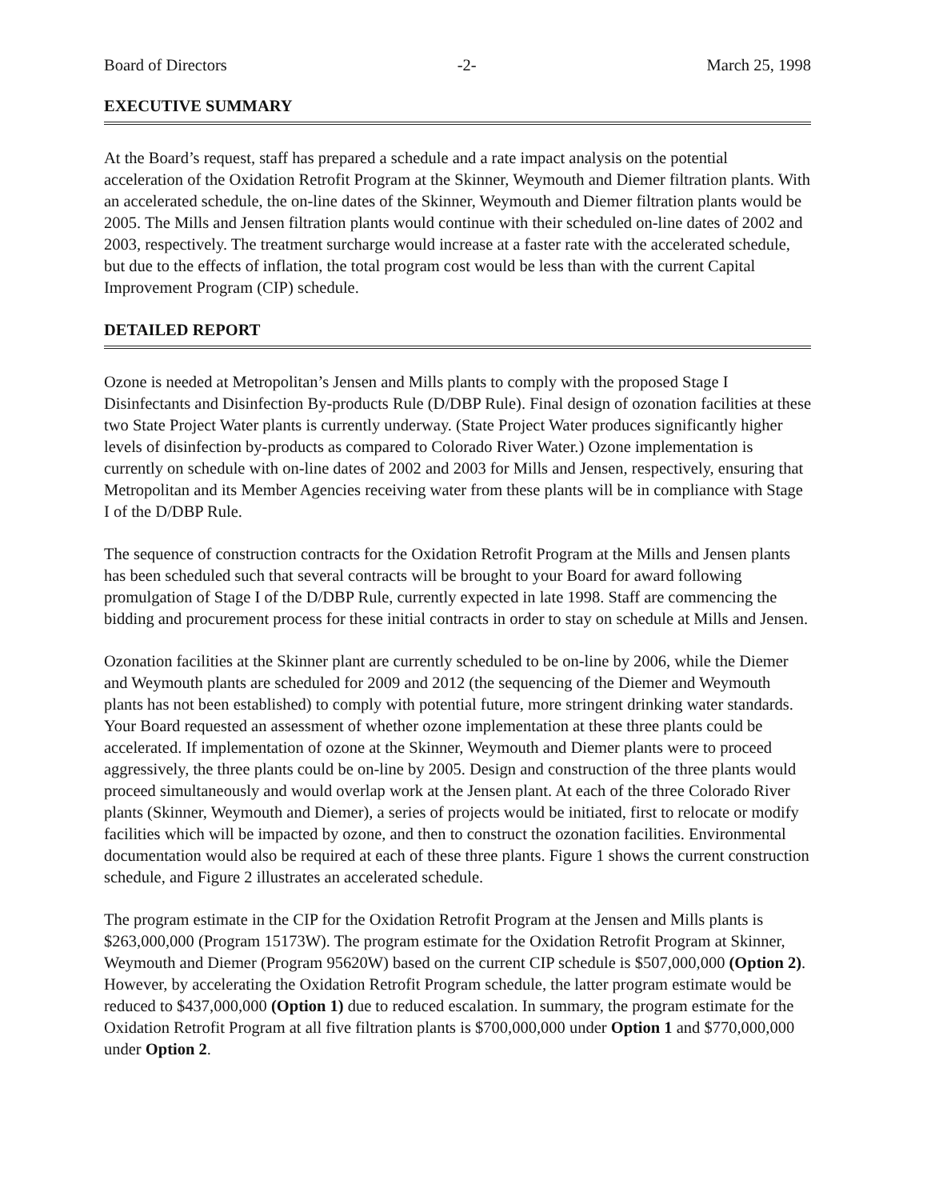Board of Directors -2- March 25, 1998
EXECUTIVE SUMMARY
At the Board’s request, staff has prepared a schedule and a rate impact analysis on the potential acceleration of the Oxidation Retrofit Program at the Skinner, Weymouth and Diemer filtration plants. With an accelerated schedule, the on-line dates of the Skinner, Weymouth and Diemer filtration plants would be 2005. The Mills and Jensen filtration plants would continue with their scheduled on-line dates of 2002 and 2003, respectively. The treatment surcharge would increase at a faster rate with the accelerated schedule, but due to the effects of inflation, the total program cost would be less than with the current Capital Improvement Program (CIP) schedule.
DETAILED REPORT
Ozone is needed at Metropolitan’s Jensen and Mills plants to comply with the proposed Stage I Disinfectants and Disinfection By-products Rule (D/DBP Rule). Final design of ozonation facilities at these two State Project Water plants is currently underway. (State Project Water produces significantly higher levels of disinfection by-products as compared to Colorado River Water.) Ozone implementation is currently on schedule with on-line dates of 2002 and 2003 for Mills and Jensen, respectively, ensuring that Metropolitan and its Member Agencies receiving water from these plants will be in compliance with Stage I of the D/DBP Rule.
The sequence of construction contracts for the Oxidation Retrofit Program at the Mills and Jensen plants has been scheduled such that several contracts will be brought to your Board for award following promulgation of Stage I of the D/DBP Rule, currently expected in late 1998. Staff are commencing the bidding and procurement process for these initial contracts in order to stay on schedule at Mills and Jensen.
Ozonation facilities at the Skinner plant are currently scheduled to be on-line by 2006, while the Diemer and Weymouth plants are scheduled for 2009 and 2012 (the sequencing of the Diemer and Weymouth plants has not been established) to comply with potential future, more stringent drinking water standards. Your Board requested an assessment of whether ozone implementation at these three plants could be accelerated. If implementation of ozone at the Skinner, Weymouth and Diemer plants were to proceed aggressively, the three plants could be on-line by 2005. Design and construction of the three plants would proceed simultaneously and would overlap work at the Jensen plant. At each of the three Colorado River plants (Skinner, Weymouth and Diemer), a series of projects would be initiated, first to relocate or modify facilities which will be impacted by ozone, and then to construct the ozonation facilities. Environmental documentation would also be required at each of these three plants. Figure 1 shows the current construction schedule, and Figure 2 illustrates an accelerated schedule.
The program estimate in the CIP for the Oxidation Retrofit Program at the Jensen and Mills plants is $263,000,000 (Program 15173W). The program estimate for the Oxidation Retrofit Program at Skinner, Weymouth and Diemer (Program 95620W) based on the current CIP schedule is $507,000,000 (Option 2). However, by accelerating the Oxidation Retrofit Program schedule, the latter program estimate would be reduced to $437,000,000 (Option 1) due to reduced escalation. In summary, the program estimate for the Oxidation Retrofit Program at all five filtration plants is $700,000,000 under Option 1 and $770,000,000 under Option 2.